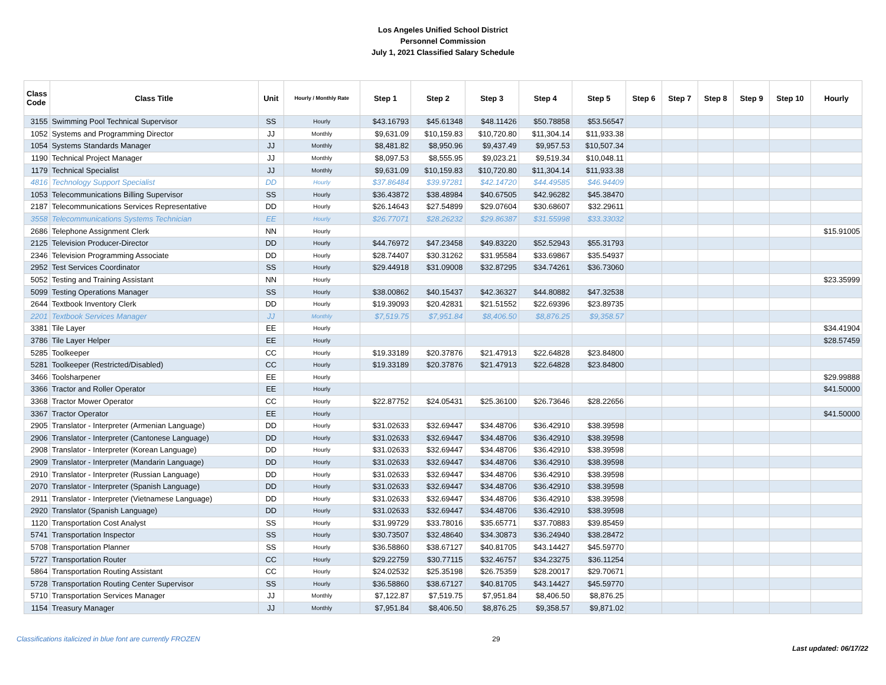Los Angeles Unified School District
Personnel Commission
July 1, 2021 Classified Salary Schedule
| Class Code | Class Title | Unit | Hourly / Monthly Rate | Step 1 | Step 2 | Step 3 | Step 4 | Step 5 | Step 6 | Step 7 | Step 8 | Step 9 | Step 10 | Hourly |
| --- | --- | --- | --- | --- | --- | --- | --- | --- | --- | --- | --- | --- | --- | --- |
| 3155 | Swimming Pool Technical Supervisor | SS | Hourly | $43.16793 | $45.61348 | $48.11426 | $50.78858 | $53.56547 | | | | | | |
| 1052 | Systems and Programming Director | JJ | Monthly | $9,631.09 | $10,159.83 | $10,720.80 | $11,304.14 | $11,933.38 | | | | | | |
| 1054 | Systems Standards Manager | JJ | Monthly | $8,481.82 | $8,950.96 | $9,437.49 | $9,957.53 | $10,507.34 | | | | | | |
| 1190 | Technical Project Manager | JJ | Monthly | $8,097.53 | $8,555.95 | $9,023.21 | $9,519.34 | $10,048.11 | | | | | | |
| 1179 | Technical Specialist | JJ | Monthly | $9,631.09 | $10,159.83 | $10,720.80 | $11,304.14 | $11,933.38 | | | | | | |
| 4816 | Technology Support Specialist | DD | Hourly | $37.86484 | $39.97281 | $42.14720 | $44.49585 | $46.94409 | | | | | | |
| 1053 | Telecommunications Billing Supervisor | SS | Hourly | $36.43872 | $38.48984 | $40.67505 | $42.96282 | $45.38470 | | | | | | |
| 2187 | Telecommunications Services Representative | DD | Hourly | $26.14643 | $27.54899 | $29.07604 | $30.68607 | $32.29611 | | | | | | |
| 3558 | Telecommunications Systems Technician | EE | Hourly | $26.77071 | $28.26232 | $29.86387 | $31.55998 | $33.33032 | | | | | | |
| 2686 | Telephone Assignment Clerk | NN | Hourly | | | | | | | | | | | $15.91005 |
| 2125 | Television Producer-Director | DD | Hourly | $44.76972 | $47.23458 | $49.83220 | $52.52943 | $55.31793 | | | | | | |
| 2346 | Television Programming Associate | DD | Hourly | $28.74407 | $30.31262 | $31.95584 | $33.69867 | $35.54937 | | | | | | |
| 2952 | Test Services Coordinator | SS | Hourly | $29.44918 | $31.09008 | $32.87295 | $34.74261 | $36.73060 | | | | | | |
| 5052 | Testing and Training Assistant | NN | Hourly | | | | | | | | | | | $23.35999 |
| 5099 | Testing Operations Manager | SS | Hourly | $38.00862 | $40.15437 | $42.36327 | $44.80882 | $47.32538 | | | | | | |
| 2644 | Textbook Inventory Clerk | DD | Hourly | $19.39093 | $20.42831 | $21.51552 | $22.69396 | $23.89735 | | | | | | |
| 2201 | Textbook Services Manager | JJ | Monthly | $7,519.75 | $7,951.84 | $8,406.50 | $8,876.25 | $9,358.57 | | | | | | |
| 3381 | Tile Layer | EE | Hourly | | | | | | | | | | | $34.41904 |
| 3786 | Tile Layer Helper | EE | Hourly | | | | | | | | | | | $28.57459 |
| 5285 | Toolkeeper | CC | Hourly | $19.33189 | $20.37876 | $21.47913 | $22.64828 | $23.84800 | | | | | | |
| 5281 | Toolkeeper (Restricted/Disabled) | CC | Hourly | $19.33189 | $20.37876 | $21.47913 | $22.64828 | $23.84800 | | | | | | |
| 3466 | Toolsharpener | EE | Hourly | | | | | | | | | | | $29.99888 |
| 3366 | Tractor and Roller Operator | EE | Hourly | | | | | | | | | | | $41.50000 |
| 3368 | Tractor Mower Operator | CC | Hourly | $22.87752 | $24.05431 | $25.36100 | $26.73646 | $28.22656 | | | | | | |
| 3367 | Tractor Operator | EE | Hourly | | | | | | | | | | | $41.50000 |
| 2905 | Translator - Interpreter (Armenian Language) | DD | Hourly | $31.02633 | $32.69447 | $34.48706 | $36.42910 | $38.39598 | | | | | | |
| 2906 | Translator - Interpreter (Cantonese Language) | DD | Hourly | $31.02633 | $32.69447 | $34.48706 | $36.42910 | $38.39598 | | | | | | |
| 2908 | Translator - Interpreter (Korean Language) | DD | Hourly | $31.02633 | $32.69447 | $34.48706 | $36.42910 | $38.39598 | | | | | | |
| 2909 | Translator - Interpreter (Mandarin Language) | DD | Hourly | $31.02633 | $32.69447 | $34.48706 | $36.42910 | $38.39598 | | | | | | |
| 2910 | Translator - Interpreter (Russian Language) | DD | Hourly | $31.02633 | $32.69447 | $34.48706 | $36.42910 | $38.39598 | | | | | | |
| 2070 | Translator - Interpreter (Spanish Language) | DD | Hourly | $31.02633 | $32.69447 | $34.48706 | $36.42910 | $38.39598 | | | | | | |
| 2911 | Translator - Interpreter (Vietnamese Language) | DD | Hourly | $31.02633 | $32.69447 | $34.48706 | $36.42910 | $38.39598 | | | | | | |
| 2920 | Translator (Spanish Language) | DD | Hourly | $31.02633 | $32.69447 | $34.48706 | $36.42910 | $38.39598 | | | | | | |
| 1120 | Transportation Cost Analyst | SS | Hourly | $31.99729 | $33.78016 | $35.65771 | $37.70883 | $39.85459 | | | | | | |
| 5741 | Transportation Inspector | SS | Hourly | $30.73507 | $32.48640 | $34.30873 | $36.24940 | $38.28472 | | | | | | |
| 5708 | Transportation Planner | SS | Hourly | $36.58860 | $38.67127 | $40.81705 | $43.14427 | $45.59770 | | | | | | |
| 5727 | Transportation Router | CC | Hourly | $29.22759 | $30.77115 | $32.46757 | $34.23275 | $36.11254 | | | | | | |
| 5864 | Transportation Routing Assistant | CC | Hourly | $24.02532 | $25.35198 | $26.75359 | $28.20017 | $29.70671 | | | | | | |
| 5728 | Transportation Routing Center Supervisor | SS | Hourly | $36.58860 | $38.67127 | $40.81705 | $43.14427 | $45.59770 | | | | | | |
| 5710 | Transportation Services Manager | JJ | Monthly | $7,122.87 | $7,519.75 | $7,951.84 | $8,406.50 | $8,876.25 | | | | | | |
| 1154 | Treasury Manager | JJ | Monthly | $7,951.84 | $8,406.50 | $8,876.25 | $9,358.57 | $9,871.02 | | | | | | |
Classifications italicized in blue font are currently FROZEN 29 Last updated: 06/17/22